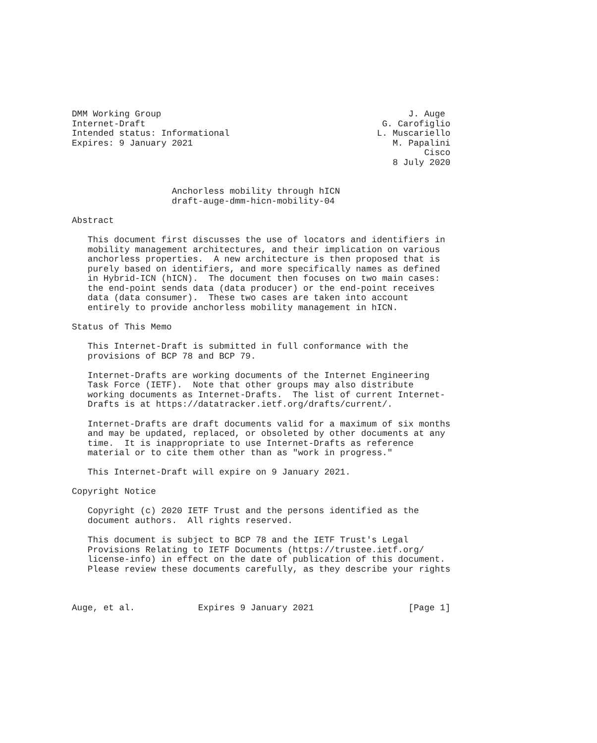DMM Working Group                                               J. Auge
Internet-Draft                                             G. Carofiglio
Intended status: Informational                            L. Muscariello
Expires: 9 January 2021                                      M. Papalini
                                                                   Cisco
                                                             8 July 2020


                   Anchorless mobility through hICN
                   draft-auge-dmm-hicn-mobility-04

Abstract

   This document first discusses the use of locators and identifiers in
   mobility management architectures, and their implication on various
   anchorless properties.  A new architecture is then proposed that is
   purely based on identifiers, and more specifically names as defined
   in Hybrid-ICN (hICN).  The document then focuses on two main cases:
   the end-point sends data (data producer) or the end-point receives
   data (data consumer).  These two cases are taken into account
   entirely to provide anchorless mobility management in hICN.

Status of This Memo

   This Internet-Draft is submitted in full conformance with the
   provisions of BCP 78 and BCP 79.

   Internet-Drafts are working documents of the Internet Engineering
   Task Force (IETF).  Note that other groups may also distribute
   working documents as Internet-Drafts.  The list of current Internet-
   Drafts is at https://datatracker.ietf.org/drafts/current/.

   Internet-Drafts are draft documents valid for a maximum of six months
   and may be updated, replaced, or obsoleted by other documents at any
   time.  It is inappropriate to use Internet-Drafts as reference
   material or to cite them other than as "work in progress."

   This Internet-Draft will expire on 9 January 2021.

Copyright Notice

   Copyright (c) 2020 IETF Trust and the persons identified as the
   document authors.  All rights reserved.

   This document is subject to BCP 78 and the IETF Trust's Legal
   Provisions Relating to IETF Documents (https://trustee.ietf.org/
   license-info) in effect on the date of publication of this document.
   Please review these documents carefully, as they describe your rights



Auge, et al.            Expires 9 January 2021                  [Page 1]